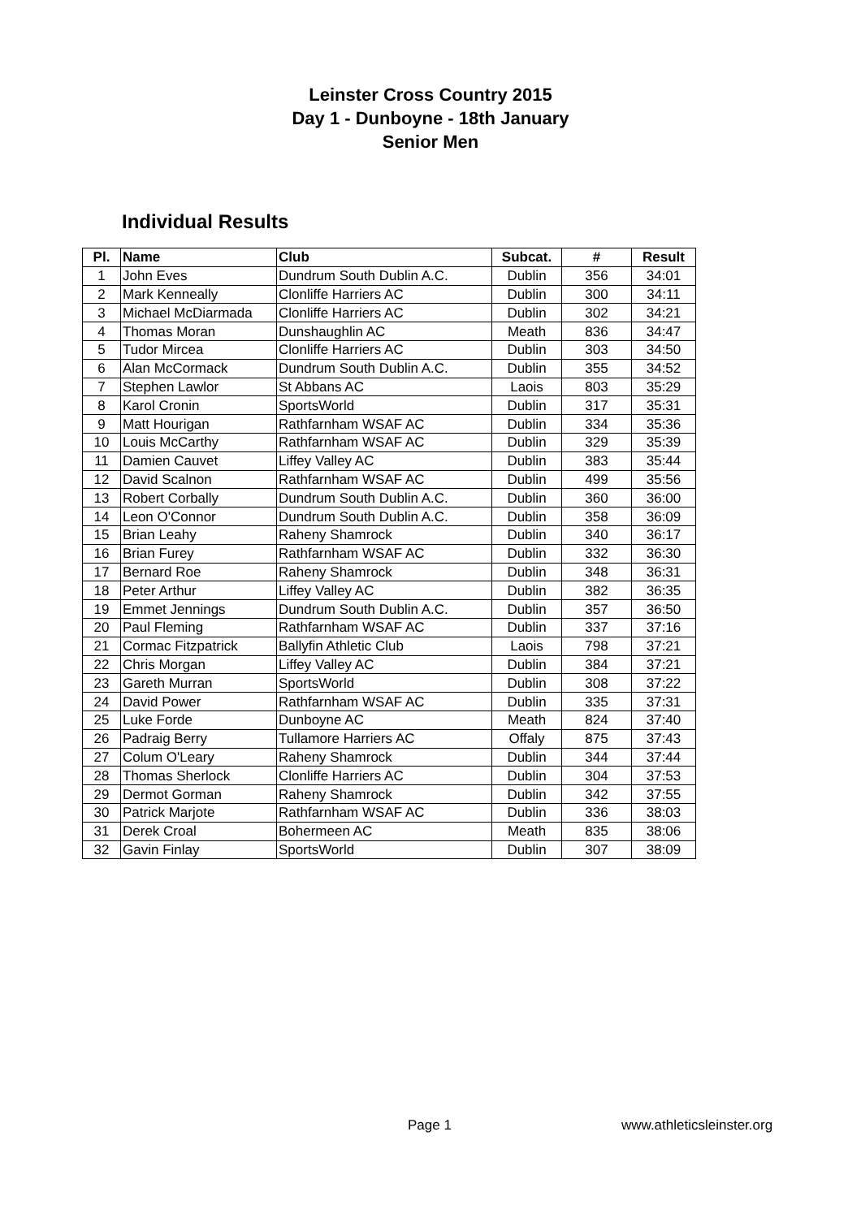Leinster Cross Country 2015
Day 1 - Dunboyne - 18th January
Senior Men
Individual Results
| Pl. | Name | Club | Subcat. | # | Result |
| --- | --- | --- | --- | --- | --- |
| 1 | John Eves | Dundrum South Dublin A.C. | Dublin | 356 | 34:01 |
| 2 | Mark Kenneally | Clonliffe Harriers AC | Dublin | 300 | 34:11 |
| 3 | Michael McDiarmada | Clonliffe Harriers AC | Dublin | 302 | 34:21 |
| 4 | Thomas Moran | Dunshaughlin AC | Meath | 836 | 34:47 |
| 5 | Tudor Mircea | Clonliffe Harriers AC | Dublin | 303 | 34:50 |
| 6 | Alan McCormack | Dundrum South Dublin A.C. | Dublin | 355 | 34:52 |
| 7 | Stephen Lawlor | St Abbans AC | Laois | 803 | 35:29 |
| 8 | Karol Cronin | SportsWorld | Dublin | 317 | 35:31 |
| 9 | Matt Hourigan | Rathfarnham WSAF AC | Dublin | 334 | 35:36 |
| 10 | Louis McCarthy | Rathfarnham WSAF AC | Dublin | 329 | 35:39 |
| 11 | Damien Cauvet | Liffey Valley AC | Dublin | 383 | 35:44 |
| 12 | David Scalnon | Rathfarnham WSAF AC | Dublin | 499 | 35:56 |
| 13 | Robert Corbally | Dundrum South Dublin A.C. | Dublin | 360 | 36:00 |
| 14 | Leon O'Connor | Dundrum South Dublin A.C. | Dublin | 358 | 36:09 |
| 15 | Brian Leahy | Raheny Shamrock | Dublin | 340 | 36:17 |
| 16 | Brian Furey | Rathfarnham WSAF AC | Dublin | 332 | 36:30 |
| 17 | Bernard Roe | Raheny Shamrock | Dublin | 348 | 36:31 |
| 18 | Peter Arthur | Liffey Valley AC | Dublin | 382 | 36:35 |
| 19 | Emmet Jennings | Dundrum South Dublin A.C. | Dublin | 357 | 36:50 |
| 20 | Paul Fleming | Rathfarnham WSAF AC | Dublin | 337 | 37:16 |
| 21 | Cormac Fitzpatrick | Ballyfin Athletic Club | Laois | 798 | 37:21 |
| 22 | Chris Morgan | Liffey Valley AC | Dublin | 384 | 37:21 |
| 23 | Gareth Murran | SportsWorld | Dublin | 308 | 37:22 |
| 24 | David Power | Rathfarnham WSAF AC | Dublin | 335 | 37:31 |
| 25 | Luke Forde | Dunboyne AC | Meath | 824 | 37:40 |
| 26 | Padraig Berry | Tullamore Harriers AC | Offaly | 875 | 37:43 |
| 27 | Colum O'Leary | Raheny Shamrock | Dublin | 344 | 37:44 |
| 28 | Thomas Sherlock | Clonliffe Harriers AC | Dublin | 304 | 37:53 |
| 29 | Dermot Gorman | Raheny Shamrock | Dublin | 342 | 37:55 |
| 30 | Patrick Marjote | Rathfarnham WSAF AC | Dublin | 336 | 38:03 |
| 31 | Derek Croal | Bohermeen AC | Meath | 835 | 38:06 |
| 32 | Gavin Finlay | SportsWorld | Dublin | 307 | 38:09 |
Page 1 www.athleticsleinster.org